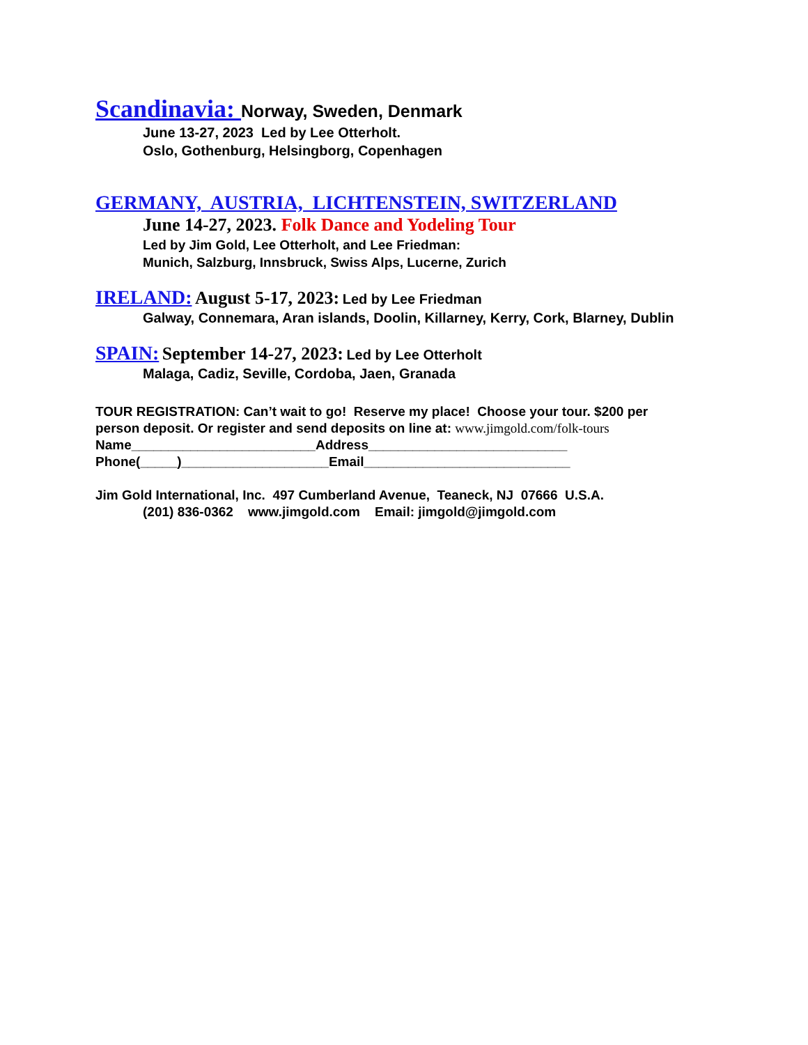Scandinavia: Norway, Sweden, Denmark
June 13-27, 2023 Led by Lee Otterholt.
Oslo, Gothenburg, Helsingborg, Copenhagen
GERMANY, AUSTRIA, LICHTENSTEIN, SWITZERLAND
June 14-27, 2023. Folk Dance and Yodeling Tour
Led by Jim Gold, Lee Otterholt, and Lee Friedman:
Munich, Salzburg, Innsbruck, Swiss Alps, Lucerne, Zurich
IRELAND: August 5-17, 2023: Led by Lee Friedman
Galway, Connemara, Aran islands, Doolin, Killarney, Kerry, Cork, Blarney, Dublin
SPAIN: September 14-27, 2023: Led by Lee Otterholt
Malaga, Cadiz, Seville, Cordoba, Jaen, Granada
TOUR REGISTRATION: Can’t wait to go! Reserve my place! Choose your tour. $200 per
person deposit. Or register and send deposits on line at: www.jimgold.com/folk-tours
Name_________________________Address___________________________
Phone(_____)____________________Email____________________________
Jim Gold International, Inc. 497 Cumberland Avenue, Teaneck, NJ 07666 U.S.A.
(201) 836-0362 www.jimgold.com Email: jimgold@jimgold.com